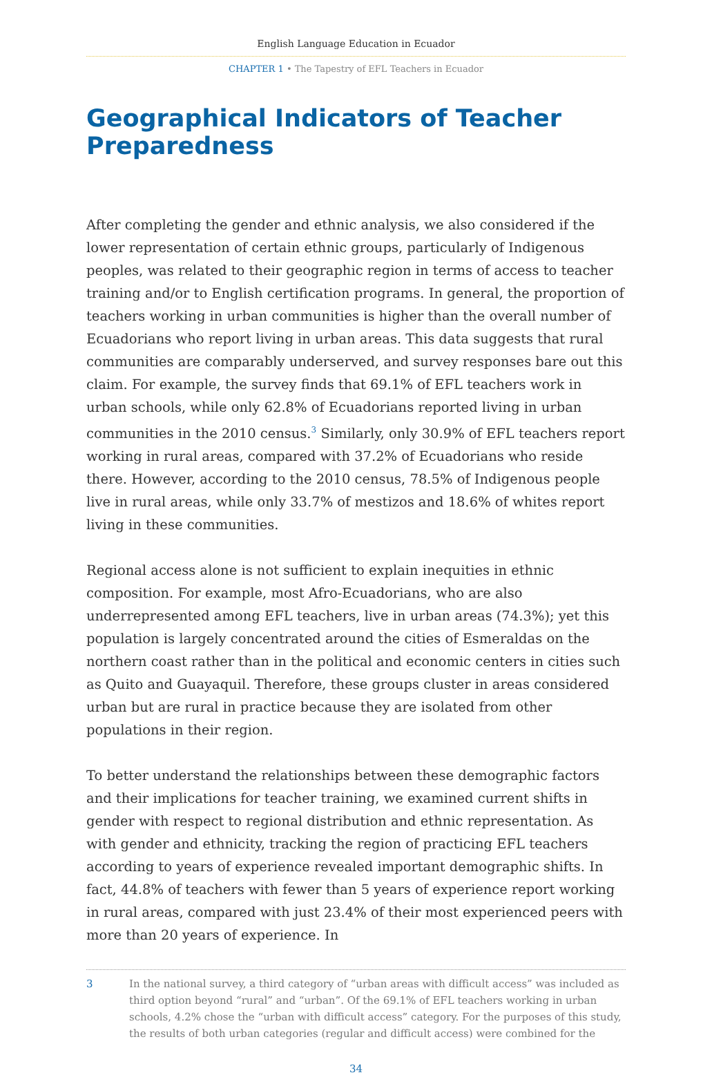English Language Education in Ecuador
CHAPTER 1 • The Tapestry of EFL Teachers in Ecuador
Geographical Indicators of Teacher Preparedness
After completing the gender and ethnic analysis, we also considered if the lower representation of certain ethnic groups, particularly of Indigenous peoples, was related to their geographic region in terms of access to teacher training and/or to English certification programs. In general, the proportion of teachers working in urban communities is higher than the overall number of Ecuadorians who report living in urban areas. This data suggests that rural communities are comparably underserved, and survey responses bare out this claim. For example, the survey finds that 69.1% of EFL teachers work in urban schools, while only 62.8% of Ecuadorians reported living in urban communities in the 2010 census.<sup>3</sup> Similarly, only 30.9% of EFL teachers report working in rural areas, compared with 37.2% of Ecuadorians who reside there. However, according to the 2010 census, 78.5% of Indigenous people live in rural areas, while only 33.7% of mestizos and 18.6% of whites report living in these communities.
Regional access alone is not sufficient to explain inequities in ethnic composition. For example, most Afro-Ecuadorians, who are also underrepresented among EFL teachers, live in urban areas (74.3%); yet this population is largely concentrated around the cities of Esmeraldas on the northern coast rather than in the political and economic centers in cities such as Quito and Guayaquil. Therefore, these groups cluster in areas considered urban but are rural in practice because they are isolated from other populations in their region.
To better understand the relationships between these demographic factors and their implications for teacher training, we examined current shifts in gender with respect to regional distribution and ethnic representation. As with gender and ethnicity, tracking the region of practicing EFL teachers according to years of experience revealed important demographic shifts. In fact, 44.8% of teachers with fewer than 5 years of experience report working in rural areas, compared with just 23.4% of their most experienced peers with more than 20 years of experience. In
3 In the national survey, a third category of “urban areas with difficult access” was included as third option beyond “rural” and “urban”. Of the 69.1% of EFL teachers working in urban schools, 4.2% chose the “urban with difficult access” category. For the purposes of this study, the results of both urban categories (regular and difficult access) were combined for the
34